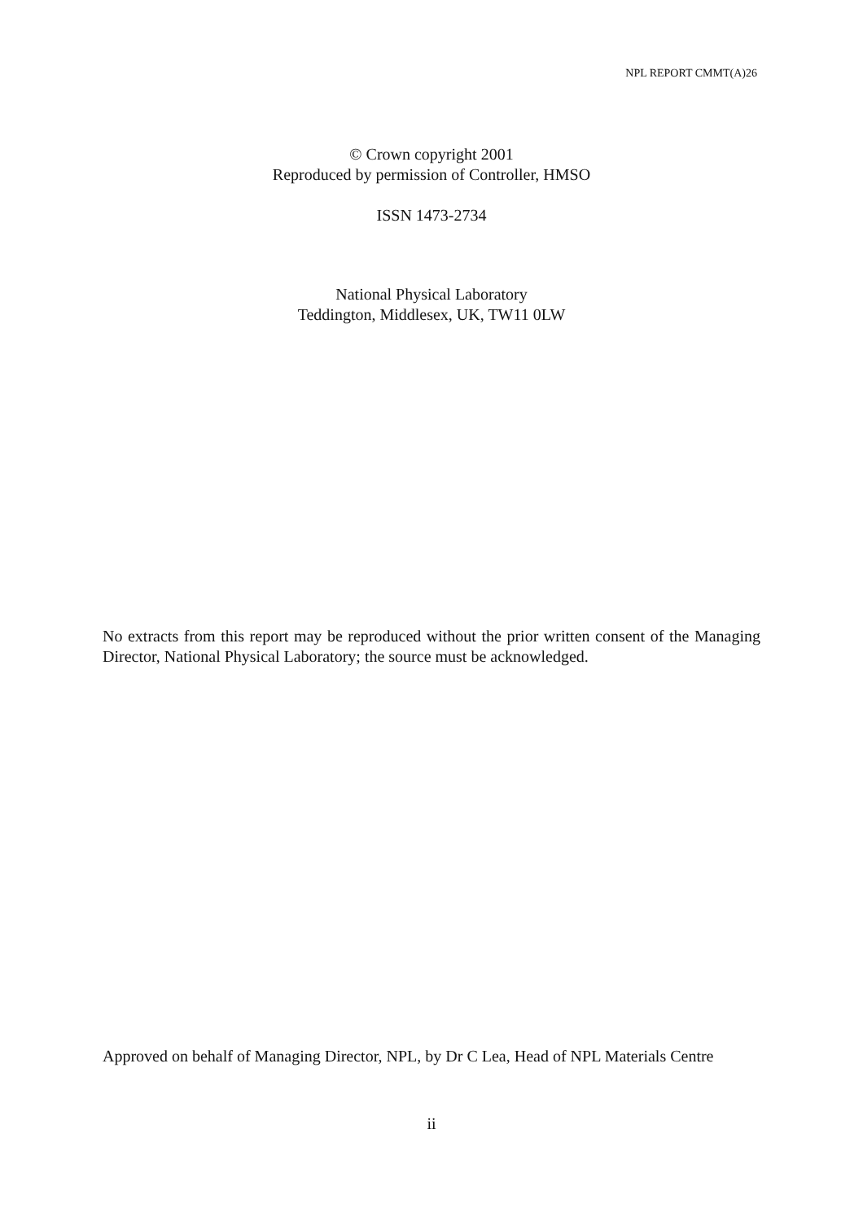NPL REPORT CMMT(A)26
© Crown copyright 2001
Reproduced by permission of Controller, HMSO
ISSN 1473-2734
National Physical Laboratory
Teddington, Middlesex, UK, TW11 0LW
No extracts from this report may be reproduced without the prior written consent of the Managing Director, National Physical Laboratory; the source must be acknowledged.
Approved on behalf of Managing Director, NPL, by Dr C Lea, Head of NPL Materials Centre
ii